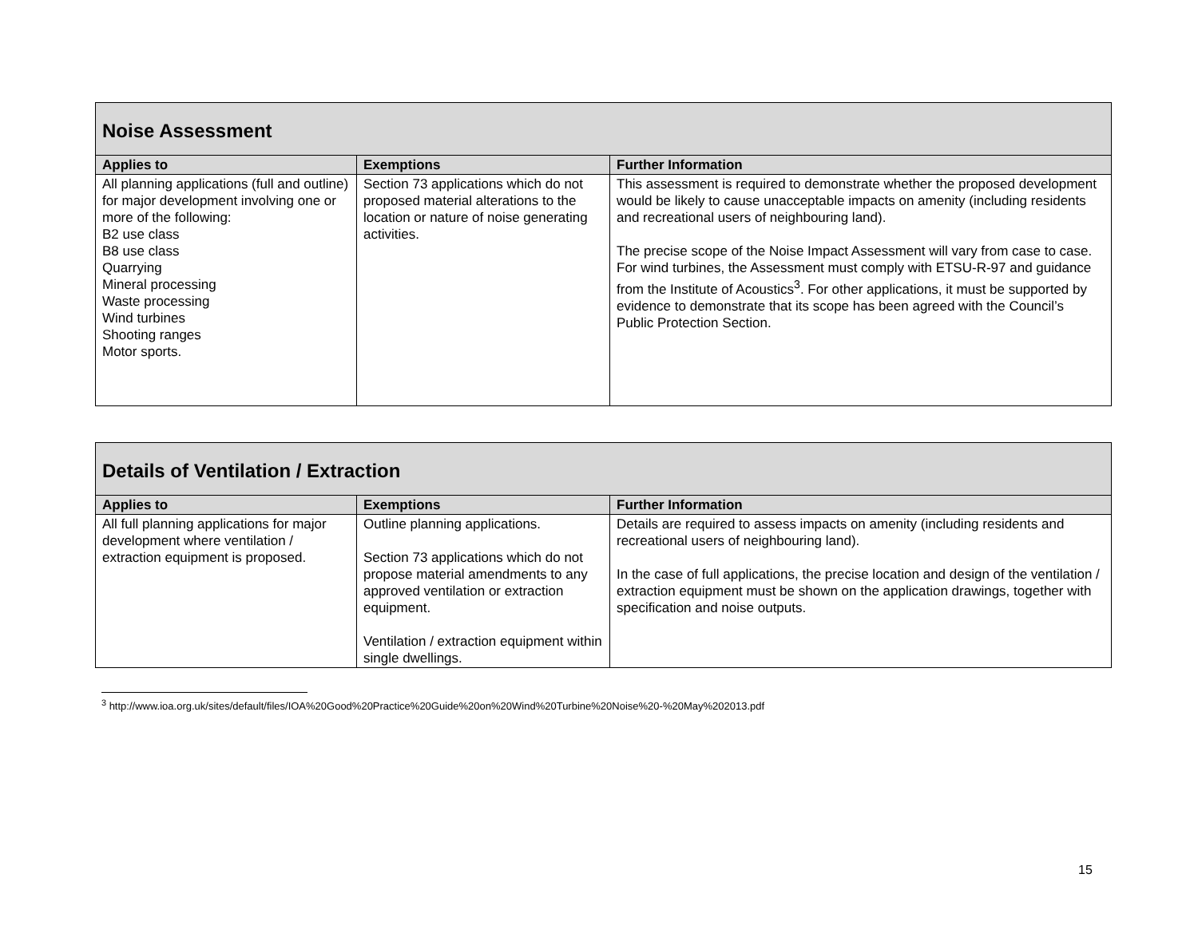| Noise Assessment | | |
| Applies to | Exemptions | Further Information |
| All planning applications (full and outline) for major development involving one or more of the following: B2 use class B8 use class Quarrying Mineral processing Waste processing Wind turbines Shooting ranges Motor sports. | Section 73 applications which do not proposed material alterations to the location or nature of noise generating activities. | This assessment is required to demonstrate whether the proposed development would be likely to cause unacceptable impacts on amenity (including residents and recreational users of neighbouring land). The precise scope of the Noise Impact Assessment will vary from case to case. For wind turbines, the Assessment must comply with ETSU-R-97 and guidance from the Institute of Acoustics<sup>3</sup>. For other applications, it must be supported by evidence to demonstrate that its scope has been agreed with the Council’s Public Protection Section. |
| Details of Ventilation / Extraction | | |
| Applies to | Exemptions | Further Information |
| All full planning applications for major development where ventilation / extraction equipment is proposed. | Outline planning applications. Section 73 applications which do not propose material amendments to any approved ventilation or extraction equipment. Ventilation / extraction equipment within single dwellings. | Details are required to assess impacts on amenity (including residents and recreational users of neighbouring land). In the case of full applications, the precise location and design of the ventilation / extraction equipment must be shown on the application drawings, together with specification and noise outputs. |
<sup>3</sup> http://www.ioa.org.uk/sites/default/files/IOA%20Good%20Practice%20Guide%20on%20Wind%20Turbine%20Noise%20-%20May%202013.pdf
15